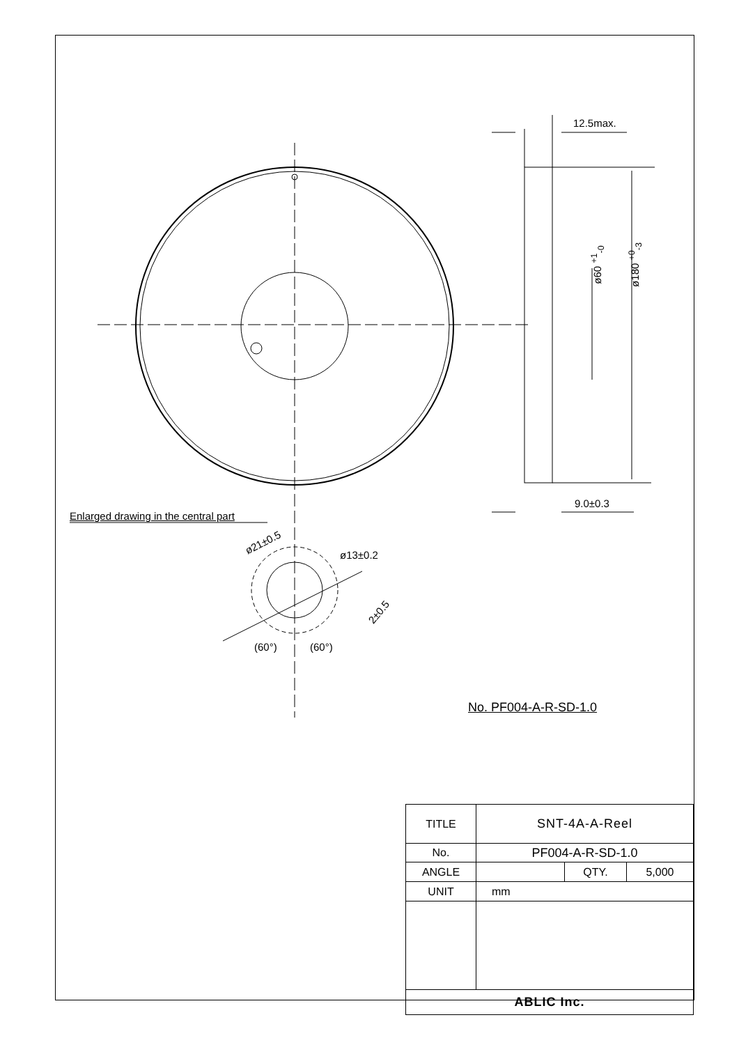12.5max.
ø60 <sup>+1</sup><sub>-0</sub> ø180 <sup>+0</sup><sub>-3</sub>
9.0±0.3
Enlarged drawing in the central part
ø21±0.5
ø13±0.2
2±0.5
(60°) (60°)
No. PF004-A-R-SD-1.0
| TITLE | SNT-4A-A-Reel | | |
| No. | PF004-A-R-SD-1.0 | | |
| ANGLE | | QTY. | 5,000 |
| UNIT | mm | | |
| ABLIC Inc. | | | |